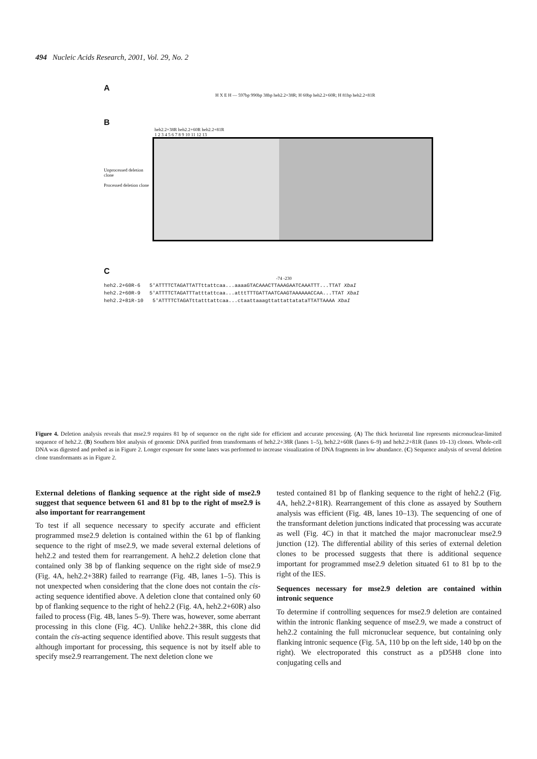494 Nucleic Acids Research, 2001, Vol. 29, No. 2
A
H X E H — 597bp 990bp 38bp heh2.2+38R; H 60bp heh2.2+60R; H 81bp heh2.2+81R
B
heh2.2+38R heh2.2+60R heh2.2+81R
1 2 3 4 5 6 7 8 9 10 11 12 13
Unprocessed deletion clone
Processed deletion clone
C
-74 -230
heh2.2+60R-6 5'ATTTTCTAGATTATTttattcaa...aaaaGTACAAACTTAAAGAATCAAATTT...TTAT XbaI
heh2.2+60R-9 5'ATTTTCTAGATTTatttattcaa...atttTTTGATTAATCAAGTAAAAAACCAA...TTAT XbaI
heh2.2+81R-10 5'ATTTTCTAGATttatttattcaa...ctaattaaagttattattatataTTATTAAAA XbaI
Figure 4. Deletion analysis reveals that mse2.9 requires 81 bp of sequence on the right side for efficient and accurate processing. (A) The thick horizontal line represents micronuclear-limited sequence of heh2.2. (B) Southern blot analysis of genomic DNA purified from transformants of heh2.2+38R (lanes 1–5), heh2.2+60R (lanes 6–9) and heh2.2+81R (lanes 10–13) clones. Whole-cell DNA was digested and probed as in Figure 2. Longer exposure for some lanes was performed to increase visualization of DNA fragments in low abundance. (C) Sequence analysis of several deletion clone transformants as in Figure 2.
External deletions of flanking sequence at the right side of mse2.9 suggest that sequence between 61 and 81 bp to the right of mse2.9 is also important for rearrangement
To test if all sequence necessary to specify accurate and efficient programmed mse2.9 deletion is contained within the 61 bp of flanking sequence to the right of mse2.9, we made several external deletions of heh2.2 and tested them for rearrangement. A heh2.2 deletion clone that contained only 38 bp of flanking sequence on the right side of mse2.9 (Fig. 4A, heh2.2+38R) failed to rearrange (Fig. 4B, lanes 1–5). This is not unexpected when considering that the clone does not contain the cis-acting sequence identified above. A deletion clone that contained only 60 bp of flanking sequence to the right of heh2.2 (Fig. 4A, heh2.2+60R) also failed to process (Fig. 4B, lanes 5–9). There was, however, some aberrant processing in this clone (Fig. 4C). Unlike heh2.2+38R, this clone did contain the cis-acting sequence identified above. This result suggests that although important for processing, this sequence is not by itself able to specify mse2.9 rearrangement. The next deletion clone we
tested contained 81 bp of flanking sequence to the right of heh2.2 (Fig. 4A, heh2.2+81R). Rearrangement of this clone as assayed by Southern analysis was efficient (Fig. 4B, lanes 10–13). The sequencing of one of the transformant deletion junctions indicated that processing was accurate as well (Fig. 4C) in that it matched the major macronuclear mse2.9 junction (12). The differential ability of this series of external deletion clones to be processed suggests that there is additional sequence important for programmed mse2.9 deletion situated 61 to 81 bp to the right of the IES.
Sequences necessary for mse2.9 deletion are contained within intronic sequence
To determine if controlling sequences for mse2.9 deletion are contained within the intronic flanking sequence of mse2.9, we made a construct of heh2.2 containing the full micronuclear sequence, but containing only flanking intronic sequence (Fig. 5A, 110 bp on the left side, 140 bp on the right). We electroporated this construct as a pD5H8 clone into conjugating cells and